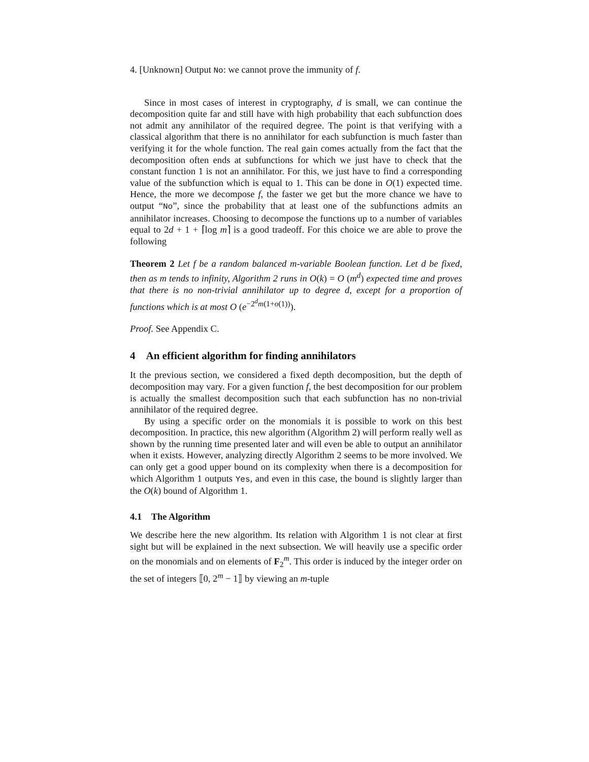4. [Unknown] Output No: we cannot prove the immunity of f.
Since in most cases of interest in cryptography, d is small, we can continue the decomposition quite far and still have with high probability that each subfunction does not admit any annihilator of the required degree. The point is that verifying with a classical algorithm that there is no annihilator for each subfunction is much faster than verifying it for the whole function. The real gain comes actually from the fact that the decomposition often ends at subfunctions for which we just have to check that the constant function 1 is not an annihilator. For this, we just have to find a corresponding value of the subfunction which is equal to 1. This can be done in O(1) expected time. Hence, the more we decompose f, the faster we get but the more chance we have to output “No”, since the probability that at least one of the subfunctions admits an annihilator increases. Choosing to decompose the functions up to a number of variables equal to 2d + 1 + ⌈log m⌉ is a good tradeoff. For this choice we are able to prove the following
Theorem 2 Let f be a random balanced m-variable Boolean function. Let d be fixed, then as m tends to infinity, Algorithm 2 runs in O(k) = O (m<sup>d</sup>) expected time and proves that there is no non-trivial annihilator up to degree d, except for a proportion of functions which is at most O (e<sup>−2<sup>d</sup>m(1+o(1))</sup>).
Proof. See Appendix C.
4 An efficient algorithm for finding annihilators
It the previous section, we considered a fixed depth decomposition, but the depth of decomposition may vary. For a given function f, the best decomposition for our problem is actually the smallest decomposition such that each subfunction has no non-trivial annihilator of the required degree.
By using a specific order on the monomials it is possible to work on this best decomposition. In practice, this new algorithm (Algorithm 2) will perform really well as shown by the running time presented later and will even be able to output an annihilator when it exists. However, analyzing directly Algorithm 2 seems to be more involved. We can only get a good upper bound on its complexity when there is a decomposition for which Algorithm 1 outputs Yes, and even in this case, the bound is slightly larger than the O(k) bound of Algorithm 1.
4.1 The Algorithm
We describe here the new algorithm. Its relation with Algorithm 1 is not clear at first sight but will be explained in the next subsection. We will heavily use a specific order on the monomials and on elements of F<sub>2</sub><sup>m</sup>. This order is induced by the integer order on the set of integers ⟦0, 2<sup>m</sup> − 1⟧ by viewing an m-tuple